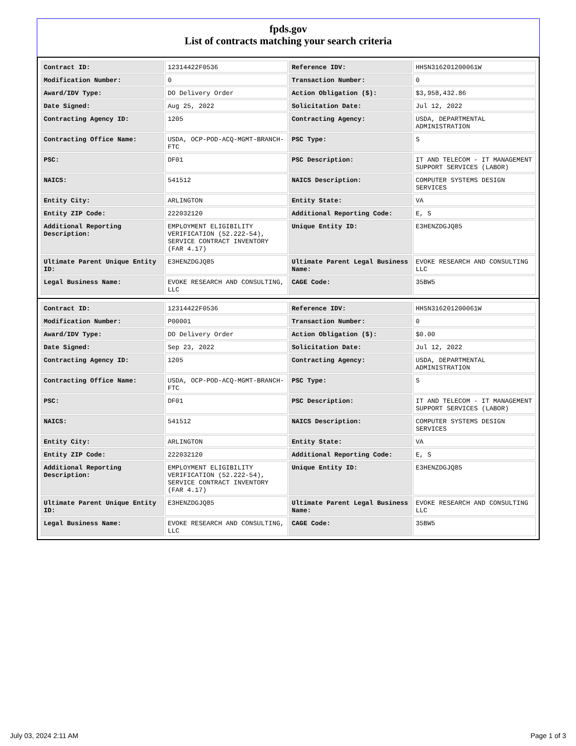fpds.gov
List of contracts matching your search criteria
| Contract ID: | 12314422F0536 | Reference IDV: | HHSN316201200061W |
| Modification Number: | 0 | Transaction Number: | 0 |
| Award/IDV Type: | DO Delivery Order | Action Obligation ($): | $3,958,432.86 |
| Date Signed: | Aug 25, 2022 | Solicitation Date: | Jul 12, 2022 |
| Contracting Agency ID: | 1205 | Contracting Agency: | USDA, DEPARTMENTAL ADMINISTRATION |
| Contracting Office Name: | USDA, OCP-POD-ACQ-MGMT-BRANCH-FTC | PSC Type: | S |
| PSC: | DF01 | PSC Description: | IT AND TELECOM - IT MANAGEMENT SUPPORT SERVICES (LABOR) |
| NAICS: | 541512 | NAICS Description: | COMPUTER SYSTEMS DESIGN SERVICES |
| Entity City: | ARLINGTON | Entity State: | VA |
| Entity ZIP Code: | 222032120 | Additional Reporting Code: | E, S |
| Additional Reporting Description: | EMPLOYMENT ELIGIBILITY VERIFICATION (52.222-54), SERVICE CONTRACT INVENTORY (FAR 4.17) | Unique Entity ID: | E3HENZDGJQ85 |
| Ultimate Parent Unique Entity ID: | E3HENZDGJQ85 | Ultimate Parent Legal Business Name: | EVOKE RESEARCH AND CONSULTING LLC |
| Legal Business Name: | EVOKE RESEARCH AND CONSULTING, LLC | CAGE Code: | 35BW5 |
| Contract ID: | 12314422F0536 | Reference IDV: | HHSN316201200061W |
| Modification Number: | P00001 | Transaction Number: | 0 |
| Award/IDV Type: | DO Delivery Order | Action Obligation ($): | $0.00 |
| Date Signed: | Sep 23, 2022 | Solicitation Date: | Jul 12, 2022 |
| Contracting Agency ID: | 1205 | Contracting Agency: | USDA, DEPARTMENTAL ADMINISTRATION |
| Contracting Office Name: | USDA, OCP-POD-ACQ-MGMT-BRANCH-FTC | PSC Type: | S |
| PSC: | DF01 | PSC Description: | IT AND TELECOM - IT MANAGEMENT SUPPORT SERVICES (LABOR) |
| NAICS: | 541512 | NAICS Description: | COMPUTER SYSTEMS DESIGN SERVICES |
| Entity City: | ARLINGTON | Entity State: | VA |
| Entity ZIP Code: | 222032120 | Additional Reporting Code: | E, S |
| Additional Reporting Description: | EMPLOYMENT ELIGIBILITY VERIFICATION (52.222-54), SERVICE CONTRACT INVENTORY (FAR 4.17) | Unique Entity ID: | E3HENZDGJQ85 |
| Ultimate Parent Unique Entity ID: | E3HENZDGJQ85 | Ultimate Parent Legal Business Name: | EVOKE RESEARCH AND CONSULTING LLC |
| Legal Business Name: | EVOKE RESEARCH AND CONSULTING, LLC | CAGE Code: | 35BW5 |
July 03, 2024 2:11 AM Page 1 of 3